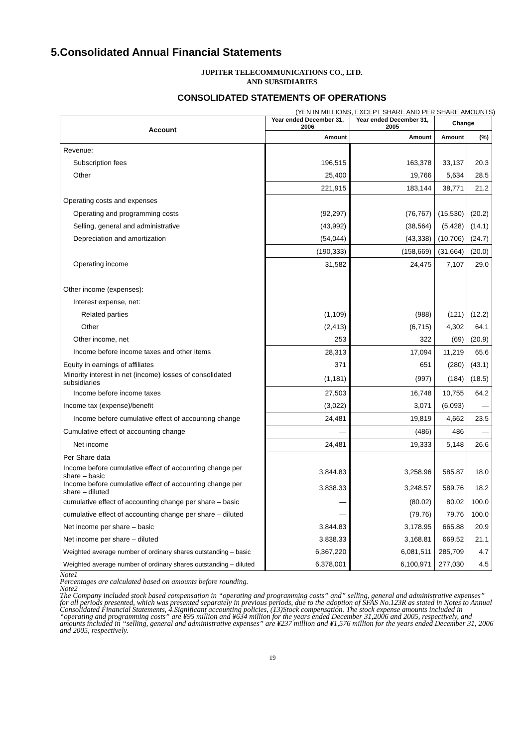5.Consolidated Annual Financial Statements
JUPITER TELECOMMUNICATIONS CO., LTD.
AND SUBSIDIARIES
CONSOLIDATED STATEMENTS OF OPERATIONS
(YEN IN MILLIONS, EXCEPT SHARE AND PER SHARE AMOUNTS)
| Account | Year ended December 31, 2006 | Year ended December 31, 2005 | Change | |
| --- | --- | --- | --- | --- |
| | Amount | Amount | Amount | (%) |
| Revenue: | | | | |
| Subscription fees | 196,515 | 163,378 | 33,137 | 20.3 |
| Other | 25,400 | 19,766 | 5,634 | 28.5 |
| | 221,915 | 183,144 | 38,771 | 21.2 |
| Operating costs and expenses | | | | |
| Operating and programming costs | (92,297) | (76,767) | (15,530) | (20.2) |
| Selling, general and administrative | (43,992) | (38,564) | (5,428) | (14.1) |
| Depreciation and amortization | (54,044) | (43,338) | (10,706) | (24.7) |
| | (190,333) | (158,669) | (31,664) | (20.0) |
| Operating income | 31,582 | 24,475 | 7,107 | 29.0 |
| Other income (expenses): | | | | |
| Interest expense, net: | | | | |
| Related parties | (1,109) | (988) | (121) | (12.2) |
| Other | (2,413) | (6,715) | 4,302 | 64.1 |
| Other income, net | 253 | 322 | (69) | (20.9) |
| Income before income taxes and other items | 28,313 | 17,094 | 11,219 | 65.6 |
| Equity in earnings of affiliates | 371 | 651 | (280) | (43.1) |
| Minority interest in net (income) losses of consolidated subsidiaries | (1,181) | (997) | (184) | (18.5) |
| Income before income taxes | 27,503 | 16,748 | 10,755 | 64.2 |
| Income tax (expense)/benefit | (3,022) | 3,071 | (6,093) | — |
| Income before cumulative effect of accounting change | 24,481 | 19,819 | 4,662 | 23.5 |
| Cumulative effect of accounting change | — | (486) | 486 | — |
| Net income | 24,481 | 19,333 | 5,148 | 26.6 |
| Per Share data | | | | |
| Income before cumulative effect of accounting change per share – basic | 3,844.83 | 3,258.96 | 585.87 | 18.0 |
| Income before cumulative effect of accounting change per share – diluted | 3,838.33 | 3,248.57 | 589.76 | 18.2 |
| cumulative effect of accounting change per share – basic | — | (80.02) | 80.02 | 100.0 |
| cumulative effect of accounting change per share – diluted | — | (79.76) | 79.76 | 100.0 |
| Net income per share – basic | 3,844.83 | 3,178.95 | 665.88 | 20.9 |
| Net income per share – diluted | 3,838.33 | 3,168.81 | 669.52 | 21.1 |
| Weighted average number of ordinary shares outstanding – basic | 6,367,220 | 6,081,511 | 285,709 | 4.7 |
| Weighted average number of ordinary shares outstanding – diluted | 6,378,001 | 6,100,971 | 277,030 | 4.5 |
Note1
Percentages are calculated based on amounts before rounding.
Note2
The Company included stock based compensation in “operating and programming costs” and” selling, general and administrative expenses” for all periods presented, which was presented separately in previous periods, due to the adoption of SFAS No.123R as stated in Notes to Annual Consolidated Financial Statements, 4.Significant accounting policies, (13)Stock compensation. The stock expense amounts included in “operating and programming costs” are ¥95 million and ¥634 million for the years ended December 31,2006 and 2005, respectively, and amounts included in “selling, general and administrative expenses” are ¥237 million and ¥1,576 million for the years ended December 31, 2006 and 2005, respectively.
19